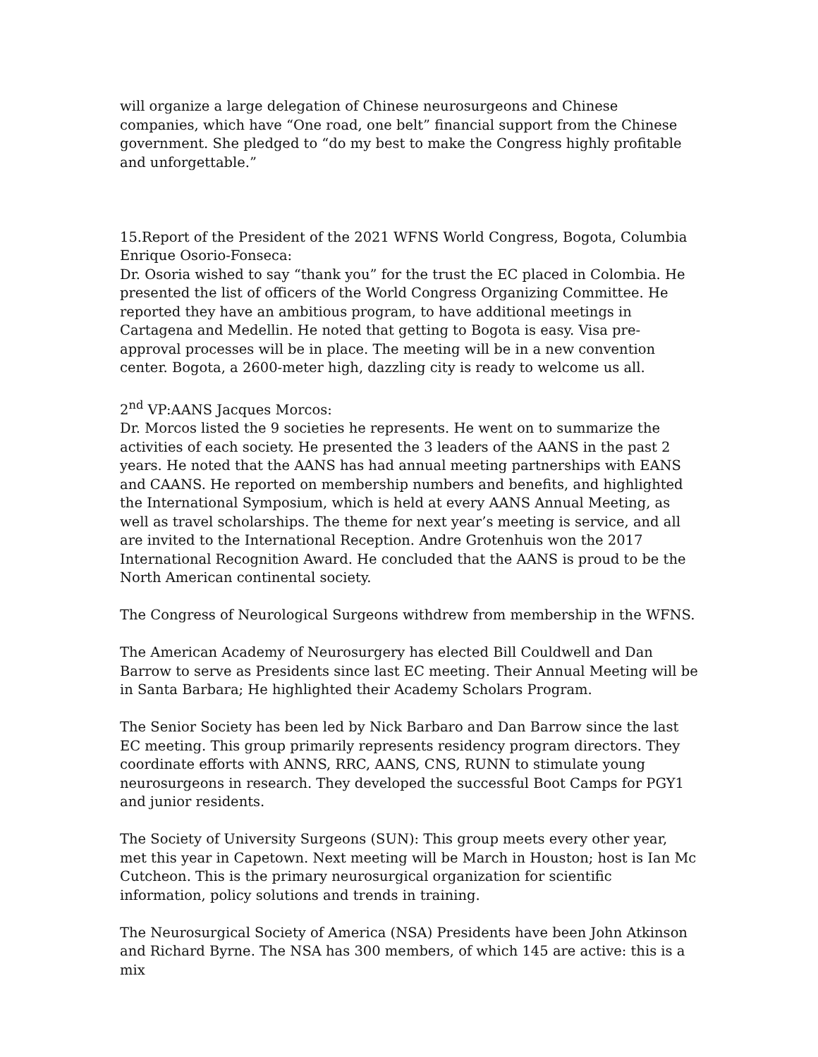will organize a large delegation of Chinese neurosurgeons and Chinese companies, which have “One road, one belt” financial support from the Chinese government. She pledged to “do my best to make the Congress highly profitable and unforgettable.”
15.Report of the President of the 2021 WFNS World Congress, Bogota, Columbia Enrique Osorio-Fonseca:
Dr. Osoria wished to say “thank you” for the trust the EC placed in Colombia. He presented the list of officers of the World Congress Organizing Committee. He reported they have an ambitious program, to have additional meetings in Cartagena and Medellin. He noted that getting to Bogota is easy. Visa pre-approval processes will be in place. The meeting will be in a new convention center. Bogota, a 2600-meter high, dazzling city is ready to welcome us all.
2<sup>nd</sup> VP:AANS Jacques Morcos:
Dr. Morcos listed the 9 societies he represents. He went on to summarize the activities of each society. He presented the 3 leaders of the AANS in the past 2 years. He noted that the AANS has had annual meeting partnerships with EANS and CAANS. He reported on membership numbers and benefits, and highlighted the International Symposium, which is held at every AANS Annual Meeting, as well as travel scholarships. The theme for next year’s meeting is service, and all are invited to the International Reception. Andre Grotenhuis won the 2017 International Recognition Award. He concluded that the AANS is proud to be the North American continental society.
The Congress of Neurological Surgeons withdrew from membership in the WFNS.
The American Academy of Neurosurgery has elected Bill Couldwell and Dan Barrow to serve as Presidents since last EC meeting. Their Annual Meeting will be in Santa Barbara; He highlighted their Academy Scholars Program.
The Senior Society has been led by Nick Barbaro and Dan Barrow since the last EC meeting. This group primarily represents residency program directors. They coordinate efforts with ANNS, RRC, AANS, CNS, RUNN to stimulate young neurosurgeons in research. They developed the successful Boot Camps for PGY1 and junior residents.
The Society of University Surgeons (SUN): This group meets every other year, met this year in Capetown. Next meeting will be March in Houston; host is Ian Mc Cutcheon. This is the primary neurosurgical organization for scientific information, policy solutions and trends in training.
The Neurosurgical Society of America (NSA) Presidents have been John Atkinson and Richard Byrne. The NSA has 300 members, of which 145 are active: this is a mix